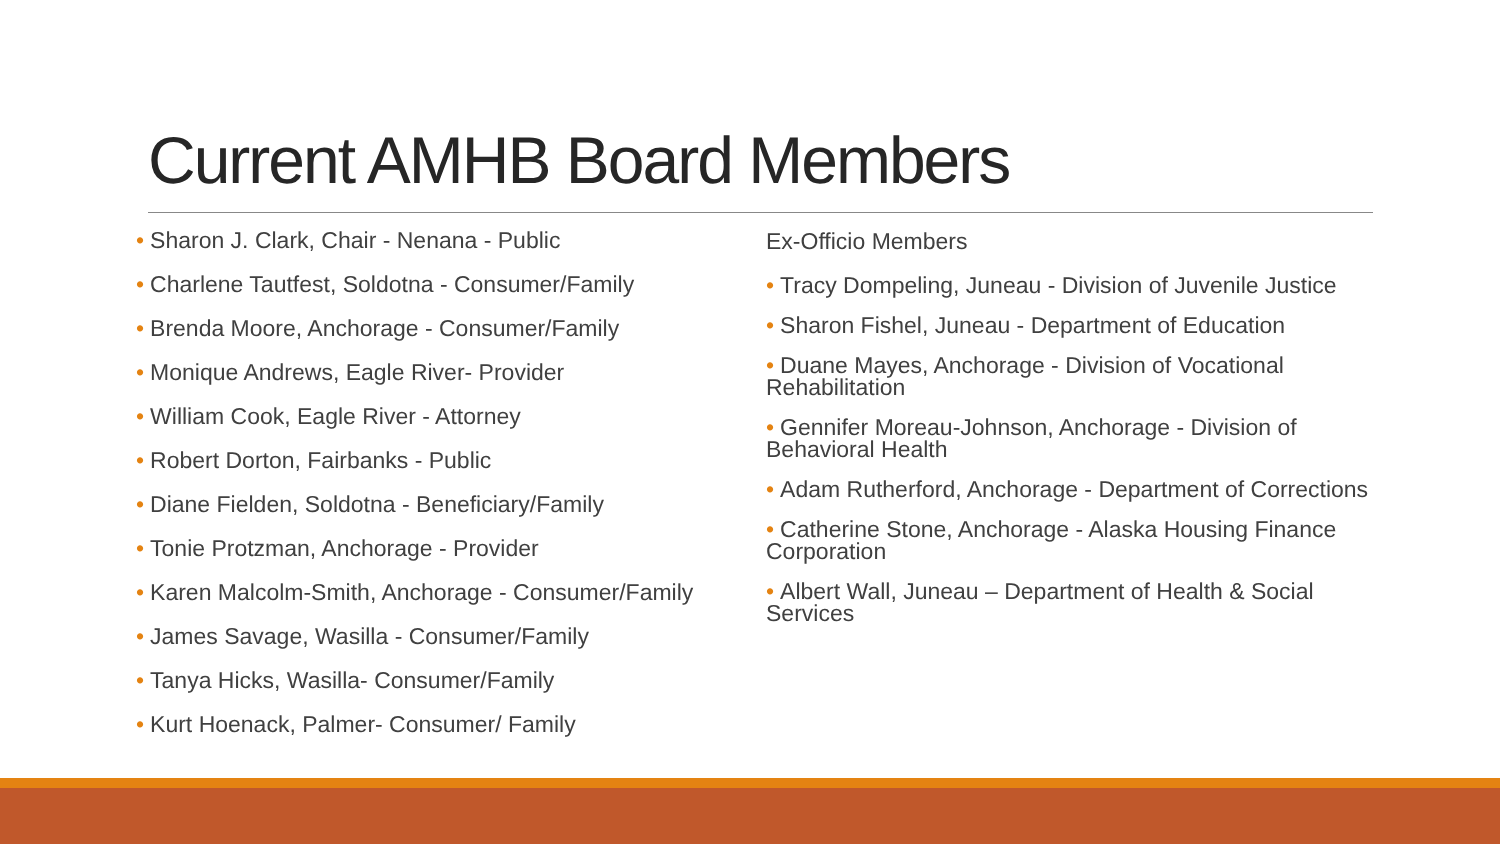Current AMHB Board Members
• Sharon J. Clark, Chair - Nenana - Public
• Charlene Tautfest, Soldotna - Consumer/Family
• Brenda Moore, Anchorage - Consumer/Family
• Monique Andrews, Eagle River- Provider
• William Cook, Eagle River - Attorney
• Robert Dorton, Fairbanks - Public
• Diane Fielden, Soldotna - Beneficiary/Family
• Tonie Protzman, Anchorage - Provider
• Karen Malcolm-Smith, Anchorage - Consumer/Family
• James Savage, Wasilla - Consumer/Family
• Tanya Hicks, Wasilla- Consumer/Family
• Kurt Hoenack, Palmer- Consumer/ Family
Ex-Officio Members
• Tracy Dompeling, Juneau - Division of Juvenile Justice
• Sharon Fishel, Juneau - Department of Education
• Duane Mayes, Anchorage - Division of Vocational Rehabilitation
• Gennifer Moreau-Johnson, Anchorage - Division of Behavioral Health
• Adam Rutherford, Anchorage - Department of Corrections
• Catherine Stone, Anchorage - Alaska Housing Finance Corporation
• Albert Wall, Juneau – Department of Health & Social Services